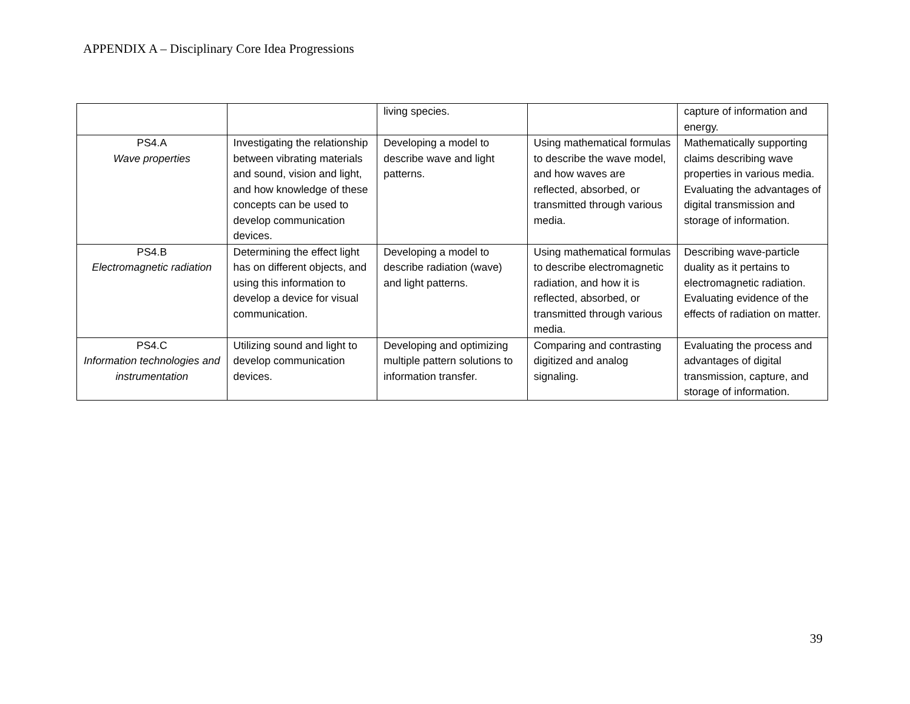APPENDIX A – Disciplinary Core Idea Progressions
| | | living species. | | capture of information and energy. |
| PS4.A Wave properties | Investigating the relationship between vibrating materials and sound, vision and light, and how knowledge of these concepts can be used to develop communication devices. | Developing a model to describe wave and light patterns. | Using mathematical formulas to describe the wave model, and how waves are reflected, absorbed, or transmitted through various media. | Mathematically supporting claims describing wave properties in various media. Evaluating the advantages of digital transmission and storage of information. |
| PS4.B Electromagnetic radiation | Determining the effect light has on different objects, and using this information to develop a device for visual communication. | Developing a model to describe radiation (wave) and light patterns. | Using mathematical formulas to describe electromagnetic radiation, and how it is reflected, absorbed, or transmitted through various media. | Describing wave-particle duality as it pertains to electromagnetic radiation. Evaluating evidence of the effects of radiation on matter. |
| PS4.C Information technologies and instrumentation | Utilizing sound and light to develop communication devices. | Developing and optimizing multiple pattern solutions to information transfer. | Comparing and contrasting digitized and analog signaling. | Evaluating the process and advantages of digital transmission, capture, and storage of information. |
39